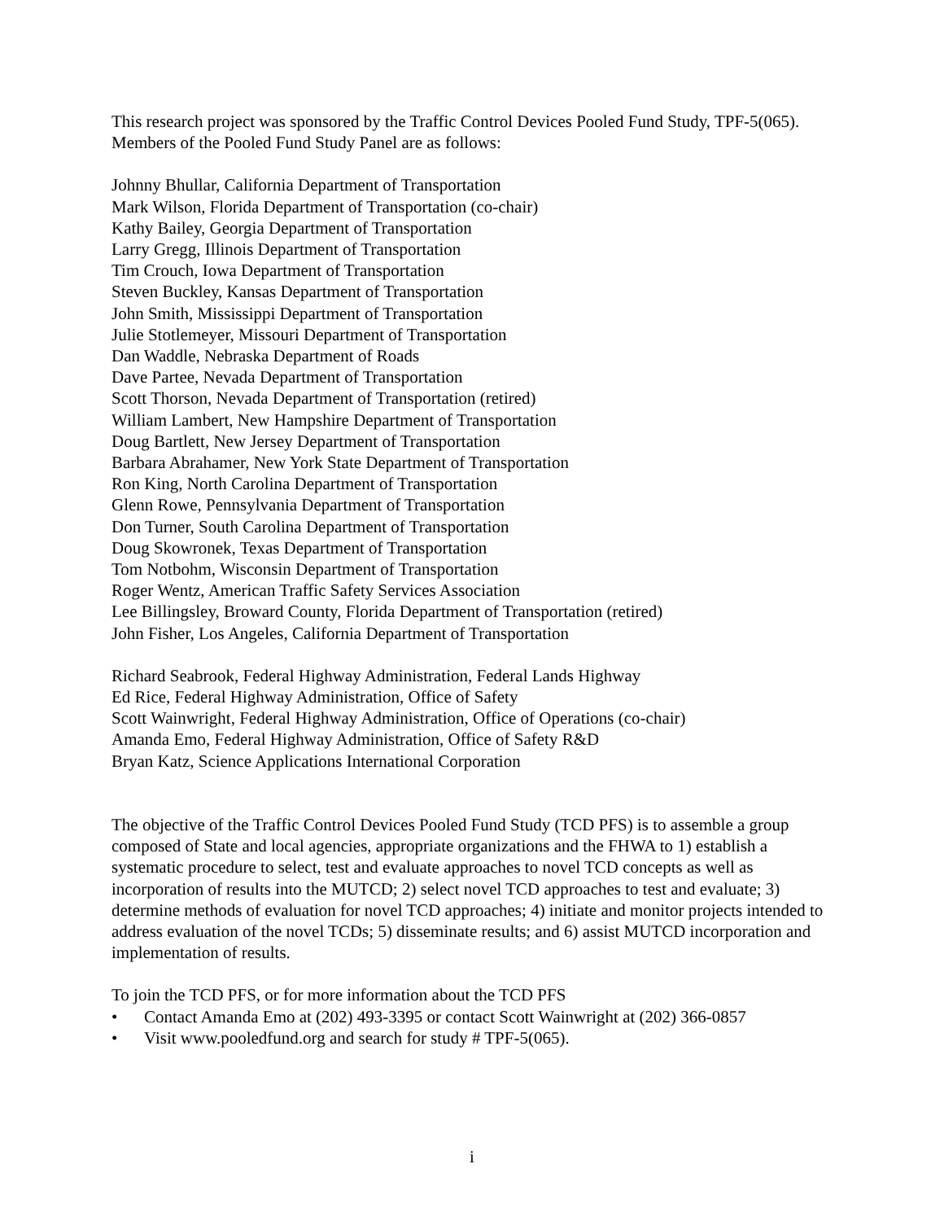This research project was sponsored by the Traffic Control Devices Pooled Fund Study, TPF-5(065). Members of the Pooled Fund Study Panel are as follows:
Johnny Bhullar, California Department of Transportation
Mark Wilson, Florida Department of Transportation (co-chair)
Kathy Bailey, Georgia Department of Transportation
Larry Gregg, Illinois Department of Transportation
Tim Crouch, Iowa Department of Transportation
Steven Buckley, Kansas Department of Transportation
John Smith, Mississippi Department of Transportation
Julie Stotlemeyer, Missouri Department of Transportation
Dan Waddle, Nebraska Department of Roads
Dave Partee, Nevada Department of Transportation
Scott Thorson, Nevada Department of Transportation (retired)
William Lambert, New Hampshire Department of Transportation
Doug Bartlett, New Jersey Department of Transportation
Barbara Abrahamer, New York State Department of Transportation
Ron King, North Carolina Department of Transportation
Glenn Rowe, Pennsylvania Department of Transportation
Don Turner, South Carolina Department of Transportation
Doug Skowronek, Texas Department of Transportation
Tom Notbohm, Wisconsin Department of Transportation
Roger Wentz, American Traffic Safety Services Association
Lee Billingsley, Broward County, Florida Department of Transportation (retired)
John Fisher, Los Angeles, California Department of Transportation
Richard Seabrook, Federal Highway Administration, Federal Lands Highway
Ed Rice, Federal Highway Administration, Office of Safety
Scott Wainwright, Federal Highway Administration, Office of Operations (co-chair)
Amanda Emo, Federal Highway Administration, Office of Safety R&D
Bryan Katz, Science Applications International Corporation
The objective of the Traffic Control Devices Pooled Fund Study (TCD PFS) is to assemble a group composed of State and local agencies, appropriate organizations and the FHWA to 1) establish a systematic procedure to select, test and evaluate approaches to novel TCD concepts as well as incorporation of results into the MUTCD; 2) select novel TCD approaches to test and evaluate; 3) determine methods of evaluation for novel TCD approaches; 4) initiate and monitor projects intended to address evaluation of the novel TCDs; 5) disseminate results; and 6) assist MUTCD incorporation and implementation of results.
To join the TCD PFS, or for more information about the TCD PFS
• Contact Amanda Emo at (202) 493-3395 or contact Scott Wainwright at (202) 366-0857
• Visit www.pooledfund.org and search for study # TPF-5(065).
i